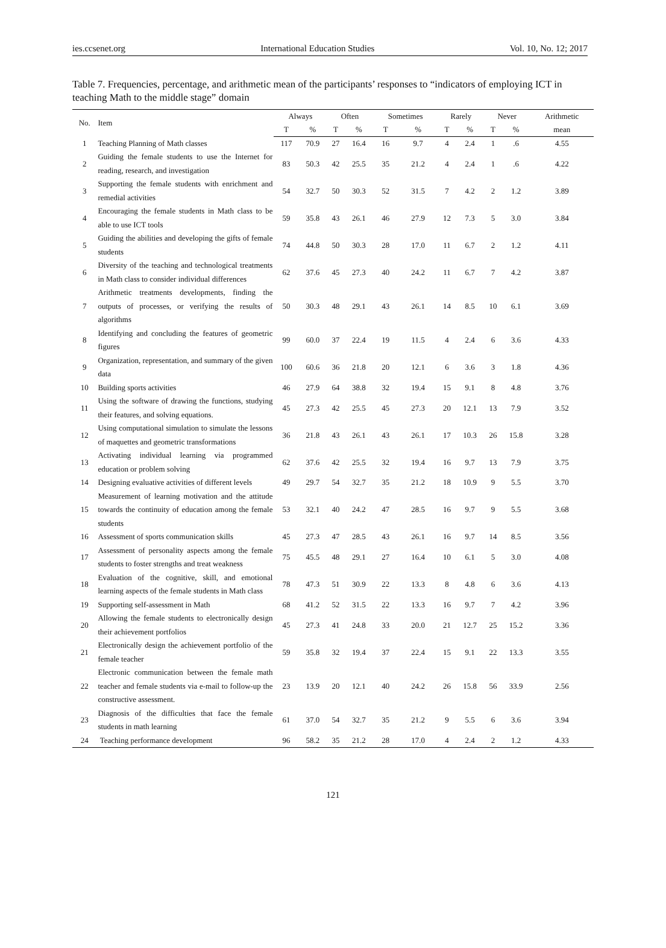ies.ccsenet.org International Education Studies Vol. 10, No. 12; 2017
Table 7. Frequencies, percentage, and arithmetic mean of the participants’ responses to “indicators of employing ICT in teaching Math to the middle stage” domain
| No. | Item | Always | | Often | | Sometimes | | Rarely | | Never | | Arithmetic |
| --- | --- | --- | --- | --- | --- | --- | --- | --- | --- | --- | --- | --- |
| | | T | % | T | % | T | % | T | % | T | % | mean |
| 1 | Teaching Planning of Math classes | 117 | 70.9 | 27 | 16.4 | 16 | 9.7 | 4 | 2.4 | 1 | .6 | 4.55 |
| 2 | Guiding the female students to use the Internet for reading, research, and investigation | 83 | 50.3 | 42 | 25.5 | 35 | 21.2 | 4 | 2.4 | 1 | .6 | 4.22 |
| 3 | Supporting the female students with enrichment and remedial activities | 54 | 32.7 | 50 | 30.3 | 52 | 31.5 | 7 | 4.2 | 2 | 1.2 | 3.89 |
| 4 | Encouraging the female students in Math class to be able to use ICT tools | 59 | 35.8 | 43 | 26.1 | 46 | 27.9 | 12 | 7.3 | 5 | 3.0 | 3.84 |
| 5 | Guiding the abilities and developing the gifts of female students | 74 | 44.8 | 50 | 30.3 | 28 | 17.0 | 11 | 6.7 | 2 | 1.2 | 4.11 |
| 6 | Diversity of the teaching and technological treatments in Math class to consider individual differences | 62 | 37.6 | 45 | 27.3 | 40 | 24.2 | 11 | 6.7 | 7 | 4.2 | 3.87 |
| 7 | Arithmetic treatments developments, finding the outputs of processes, or verifying the results of algorithms | 50 | 30.3 | 48 | 29.1 | 43 | 26.1 | 14 | 8.5 | 10 | 6.1 | 3.69 |
| 8 | Identifying and concluding the features of geometric figures | 99 | 60.0 | 37 | 22.4 | 19 | 11.5 | 4 | 2.4 | 6 | 3.6 | 4.33 |
| 9 | Organization, representation, and summary of the given data | 100 | 60.6 | 36 | 21.8 | 20 | 12.1 | 6 | 3.6 | 3 | 1.8 | 4.36 |
| 10 | Building sports activities | 46 | 27.9 | 64 | 38.8 | 32 | 19.4 | 15 | 9.1 | 8 | 4.8 | 3.76 |
| 11 | Using the software of drawing the functions, studying their features, and solving equations. | 45 | 27.3 | 42 | 25.5 | 45 | 27.3 | 20 | 12.1 | 13 | 7.9 | 3.52 |
| 12 | Using computational simulation to simulate the lessons of maquettes and geometric transformations | 36 | 21.8 | 43 | 26.1 | 43 | 26.1 | 17 | 10.3 | 26 | 15.8 | 3.28 |
| 13 | Activating individual learning via programmed education or problem solving | 62 | 37.6 | 42 | 25.5 | 32 | 19.4 | 16 | 9.7 | 13 | 7.9 | 3.75 |
| 14 | Designing evaluative activities of different levels | 49 | 29.7 | 54 | 32.7 | 35 | 21.2 | 18 | 10.9 | 9 | 5.5 | 3.70 |
| 15 | Measurement of learning motivation and the attitude towards the continuity of education among the female students | 53 | 32.1 | 40 | 24.2 | 47 | 28.5 | 16 | 9.7 | 9 | 5.5 | 3.68 |
| 16 | Assessment of sports communication skills | 45 | 27.3 | 47 | 28.5 | 43 | 26.1 | 16 | 9.7 | 14 | 8.5 | 3.56 |
| 17 | Assessment of personality aspects among the female students to foster strengths and treat weakness | 75 | 45.5 | 48 | 29.1 | 27 | 16.4 | 10 | 6.1 | 5 | 3.0 | 4.08 |
| 18 | Evaluation of the cognitive, skill, and emotional learning aspects of the female students in Math class | 78 | 47.3 | 51 | 30.9 | 22 | 13.3 | 8 | 4.8 | 6 | 3.6 | 4.13 |
| 19 | Supporting self-assessment in Math | 68 | 41.2 | 52 | 31.5 | 22 | 13.3 | 16 | 9.7 | 7 | 4.2 | 3.96 |
| 20 | Allowing the female students to electronically design their achievement portfolios | 45 | 27.3 | 41 | 24.8 | 33 | 20.0 | 21 | 12.7 | 25 | 15.2 | 3.36 |
| 21 | Electronically design the achievement portfolio of the female teacher | 59 | 35.8 | 32 | 19.4 | 37 | 22.4 | 15 | 9.1 | 22 | 13.3 | 3.55 |
| 22 | Electronic communication between the female math teacher and female students via e-mail to follow-up the constructive assessment. | 23 | 13.9 | 20 | 12.1 | 40 | 24.2 | 26 | 15.8 | 56 | 33.9 | 2.56 |
| 23 | Diagnosis of the difficulties that face the female students in math learning | 61 | 37.0 | 54 | 32.7 | 35 | 21.2 | 9 | 5.5 | 6 | 3.6 | 3.94 |
| 24 | Teaching performance development | 96 | 58.2 | 35 | 21.2 | 28 | 17.0 | 4 | 2.4 | 2 | 1.2 | 4.33 |
121